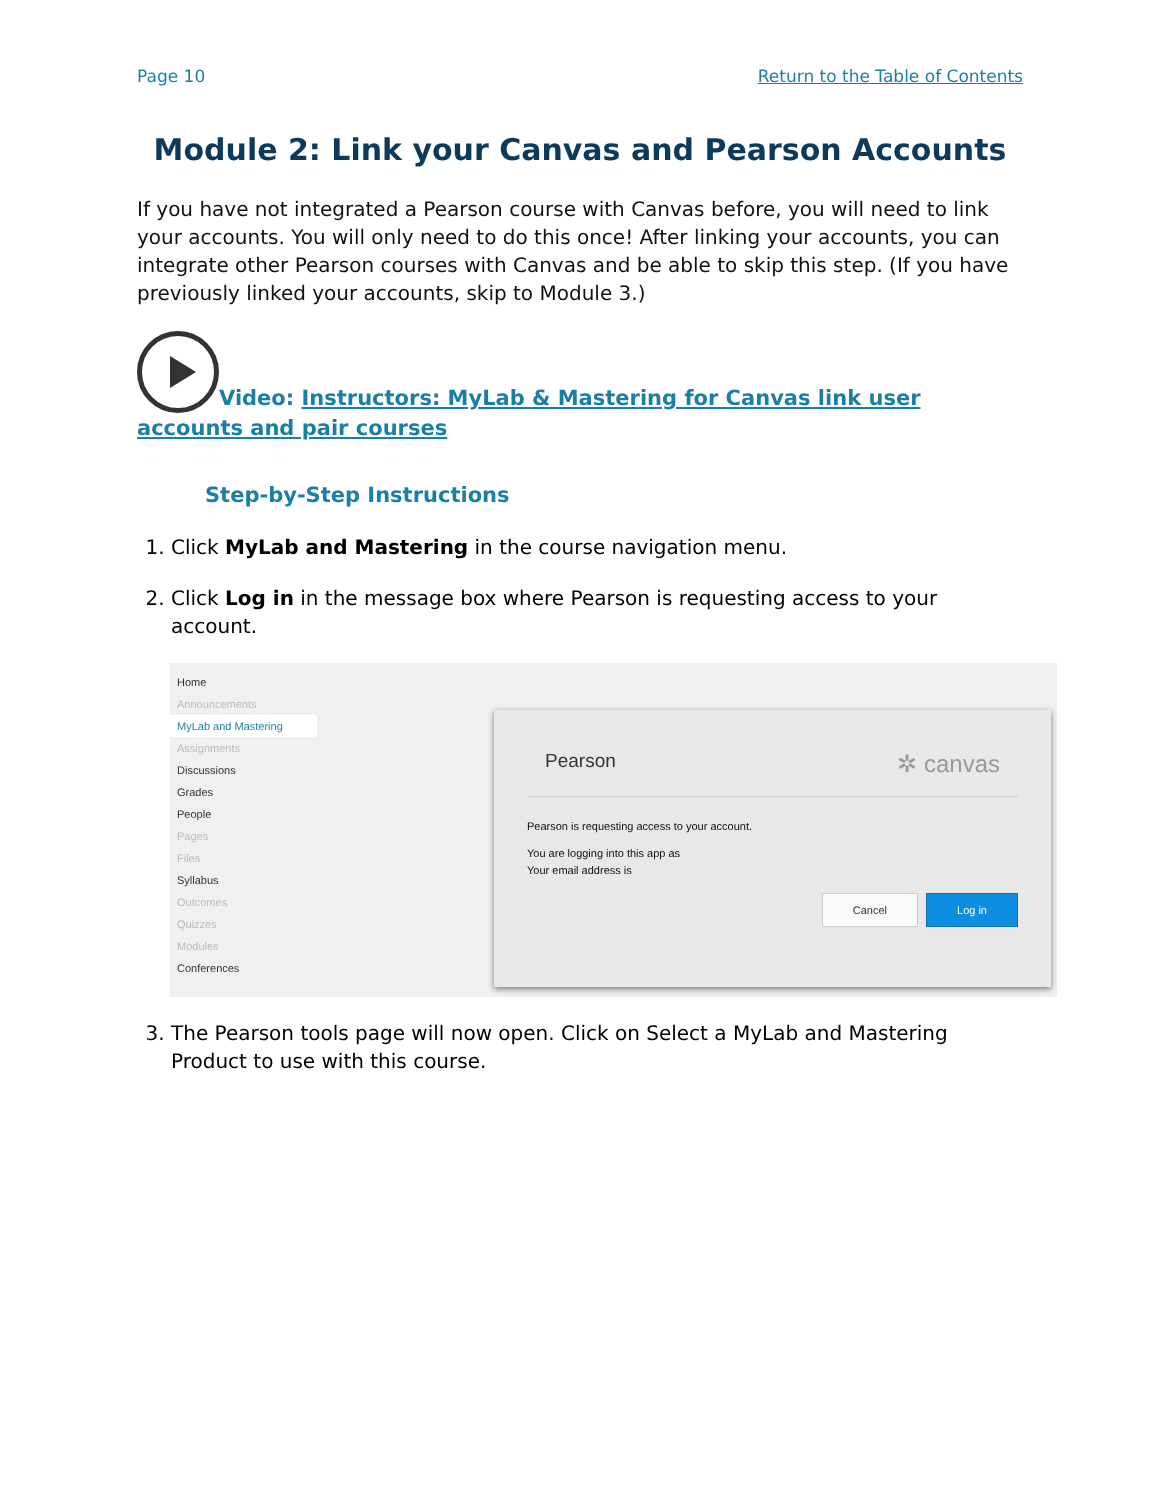Page 10 Return to the Table of Contents
Module 2: Link your Canvas and Pearson Accounts
If you have not integrated a Pearson course with Canvas before, you will need to link your accounts. You will only need to do this once! After linking your accounts, you can integrate other Pearson courses with Canvas and be able to skip this step. (If you have previously linked your accounts, skip to Module 3.)
Video: Instructors: MyLab & Mastering for Canvas link user accounts and pair courses
Step-by-Step Instructions
1. Click MyLab and Mastering in the course navigation menu.
2. Click Log in in the message box where Pearson is requesting access to your account.
Home
Announcements
MyLab and Mastering
Assignments
Discussions
Grades
People
Pages
Files
Syllabus
Outcomes
Quizzes
Modules
Conferences
Pearson ✲ canvas
Pearson is requesting access to your account.
You are logging into this app as
Your email address is
Cancel Log in
3. The Pearson tools page will now open. Click on Select a MyLab and Mastering Product to use with this course.